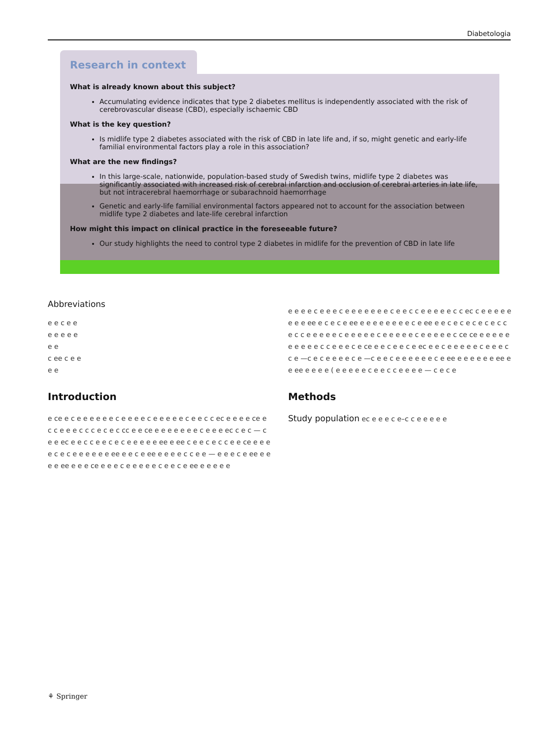Diabetologia
Research in context
What is already known about this subject?
Accumulating evidence indicates that type 2 diabetes mellitus is independently associated with the risk of cerebrovascular disease (CBD), especially ischaemic CBD
What is the key question?
Is midlife type 2 diabetes associated with the risk of CBD in late life and, if so, might genetic and early-life familial environmental factors play a role in this association?
What are the new findings?
In this large-scale, nationwide, population-based study of Swedish twins, midlife type 2 diabetes was significantly associated with increased risk of cerebral infarction and occlusion of cerebral arteries in late life, but not intracerebral haemorrhage or subarachnoid haemorrhage
Genetic and early-life familial environmental factors appeared not to account for the association between midlife type 2 diabetes and late-life cerebral infarction
How might this impact on clinical practice in the foreseeable future?
Our study highlights the need to control type 2 diabetes in midlife for the prevention of CBD in late life
Abbreviations
e e c e e
e e e e e
e e
c ee c e e
e e
Introduction
e ce e c e e e e e e c e e e e c e e e e e c e e c c ec e e e e ce e c c e e e c c c e c e c cc e e ce e e e e e e e c e e e ec c e c — c e e ec e e c c e e c e c e e e e e ee e ee c e e c e c c e e ce e e e e c e c e e e e e e ee e e c e ee e e e e c c e e — e e e c e ee e e e e ee e e e ce e e e c e e e e e c e e c e ee e e e e e
e e e e c e e e c e e e e e e e c e e c c e e e e e c c ec c e e e e e e e e ee e c e c e ee e e e e e e e e c e ee e e c e c e c e c e c c e c c e e e e e c e e e e e c e e e e e c e e e e e c ce ce e e e e e e e e e e c c e e e c e ce e e c e e c e ec e e c e e e e e c e e e c c e —c e c e e e e c e —c e e c e e e e e e c e ee e e e e e e ee e e ee e e e e ( e e e e e c e e c c e e e e — c e c e
Methods
Study population ec e e e c e–c c e e e e e
⚘ Springer